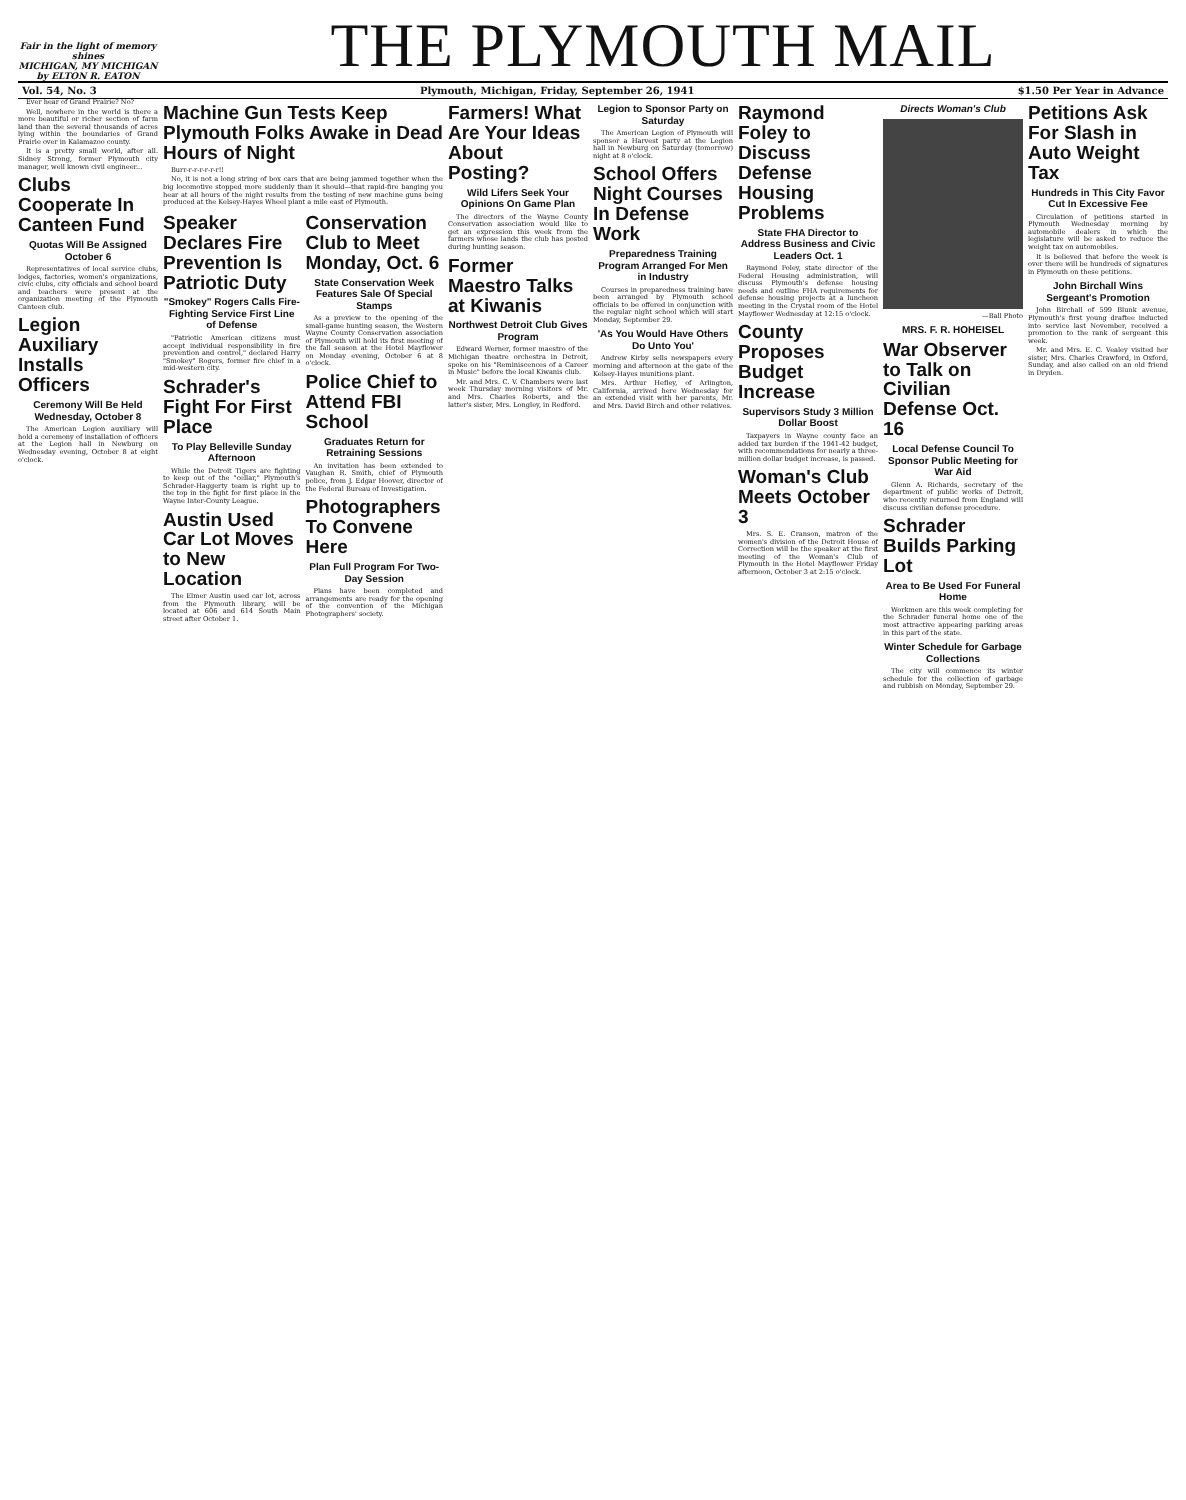Fair in the light of memory shines
MICHIGAN, MY MICHIGAN
by ELTON R. EATON
THE PLYMOUTH MAIL
Vol. 54, No. 3 Plymouth, Michigan, Friday, September 26, 1941 $1.50 Per Year in Advance
Ever hear of Grand Prairie? No?
Well, nowhere in the world is there a more beautiful or richer section of farm land than the several thousands of acres lying within the boundaries of Grand Prairie over in Kalamazoo county.
It is a pretty small world, after all. Sidney Strong, former Plymouth city manager, well known civil engineer...
Clubs Cooperate In Canteen Fund
Quotas Will Be Assigned October 6
Representatives of local service clubs, lodges, factories, women's organizations, civic clubs, city officials and school board and teachers were present at the organization meeting of the Plymouth Canteen club.
Legion Auxiliary Installs Officers
Ceremony Will Be Held Wednesday, October 8
The American Legion auxiliary will hold a ceremony of installation of officers at the Legion hall in Newburg on Wednesday evening, October 8 at eight o'clock.
Machine Gun Tests Keep Plymouth Folks Awake in Dead Hours of Night
Burr-r-r-r-r-r-r!!
No, it is not a long string of box cars that are being jammed together when the big locomotive stopped more suddenly than it should—that rapid-fire banging you hear at all hours of the night results from the testing of new machine guns being produced at the Kelsey-Hayes Wheel plant a mile east of Plymouth.
Speaker Declares Fire Prevention Is Patriotic Duty
"Smokey" Rogers Calls Fire-Fighting Service First Line of Defense
"Patriotic American citizens must accept individual responsibility in fire prevention and control," declared Harry "Smokey" Rogers, former fire chief in a mid-western city.
Schrader's Fight For First Place
To Play Belleville Sunday Afternoon
While the Detroit Tigers are fighting to keep out of the "cellar," Plymouth's Schrader-Haggerty team is right up to the top in the fight for first place in the Wayne Inter-County League.
Austin Used Car Lot Moves to New Location
The Elmer Austin used car lot, across from the Plymouth library, will be located at 606 and 614 South Main street after October 1.
Conservation Club to Meet Monday, Oct. 6
State Conservation Week Features Sale Of Special Stamps
As a preview to the opening of the small-game hunting season, the Western Wayne County Conservation association of Plymouth will hold its first meeting of the fall season at the Hotel Mayflower on Monday evening, October 6 at 8 o'clock.
Police Chief to Attend FBI School
Graduates Return for Retraining Sessions
An invitation has been extended to Vaughan R. Smith, chief of Plymouth police, from J. Edgar Hoover, director of the Federal Bureau of Investigation.
Photographers To Convene Here
Plan Full Program For Two-Day Session
Plans have been completed and arrangements are ready for the opening of the convention of the Michigan Photographers' society.
Farmers! What Are Your Ideas About Posting?
Wild Lifers Seek Your Opinions On Game Plan
The directors of the Wayne County Conservation association would like to get an expression this week from the farmers whose lands the club has posted during hunting season.
Former Maestro Talks at Kiwanis
Northwest Detroit Club Gives Program
Edward Werner, former maestro of the Michigan theatre orchestra in Detroit, spoke on his "Reminiscences of a Career in Music" before the local Kiwanis club.
Mr. and Mrs. C. V. Chambers were last week Thursday morning visitors of Mr. and Mrs. Charles Roberts, and the latter's sister, Mrs. Longley, in Redford.
Legion to Sponsor Party on Saturday
The American Legion of Plymouth will sponsor a Harvest party at the Legion hall in Newburg on Saturday (tomorrow) night at 8 o'clock.
School Offers Night Courses In Defense Work
Preparedness Training Program Arranged For Men in Industry
Courses in preparedness training have been arranged by Plymouth school officials to be offered in conjunction with the regular night school which will start Monday, September 29.
'As You Would Have Others Do Unto You'
Andrew Kirby sells newspapers every morning and afternoon at the gate of the Kelsey-Hayes munitions plant.
Mrs. Arthur Hefley, of Arlington, California, arrived here Wednesday for an extended visit with her parents, Mr. and Mrs. David Birch and other relatives.
Raymond Foley to Discuss Defense Housing Problems
State FHA Director to Address Business and Civic Leaders Oct. 1
Raymond Foley, state director of the Federal Housing administration, will discuss Plymouth's defense housing needs and outline FHA requirements for defense housing projects at a luncheon meeting in the Crystal room of the Hotel Mayflower Wednesday at 12:15 o'clock.
County Proposes Budget Increase
Supervisors Study 3 Million Dollar Boost
Taxpayers in Wayne county face an added tax burden if the 1941-42 budget, with recommendations for nearly a three-million dollar budget increase, is passed.
Woman's Club Meets October 3
Mrs. S. E. Cranson, matron of the women's division of the Detroit House of Correction will be the speaker at the first meeting of the Woman's Club of Plymouth in the Hotel Mayflower Friday afternoon, October 3 at 2:15 o'clock.
Directs Woman's Club
—Ball Photo
MRS. F. R. HOHEISEL
War Observer to Talk on Civilian Defense Oct. 16
Local Defense Council To Sponsor Public Meeting for War Aid
Glenn A. Richards, secretary of the department of public works of Detroit, who recently returned from England will discuss civilian defense procedure.
Schrader Builds Parking Lot
Area to Be Used For Funeral Home
Workmen are this week completing for the Schrader funeral home one of the most attractive appearing parking areas in this part of the state.
Winter Schedule for Garbage Collections
The city will commence its winter schedule for the collection of garbage and rubbish on Monday, September 29.
Petitions Ask For Slash in Auto Weight Tax
Hundreds in This City Favor Cut In Excessive Fee
Circulation of petitions started in Plymouth Wednesday morning by automobile dealers in which the legislature will be asked to reduce the weight tax on automobiles.
It is believed that before the week is over there will be hundreds of signatures in Plymouth on these petitions.
John Birchall Wins Sergeant's Promotion
John Birchall of 599 Blunk avenue, Plymouth's first young draftee inducted into service last November, received a promotion to the rank of sergeant this week.
Mr. and Mrs. E. C. Vealey visited her sister, Mrs. Charles Crawford, in Oxford, Sunday, and also called on an old friend in Dryden.